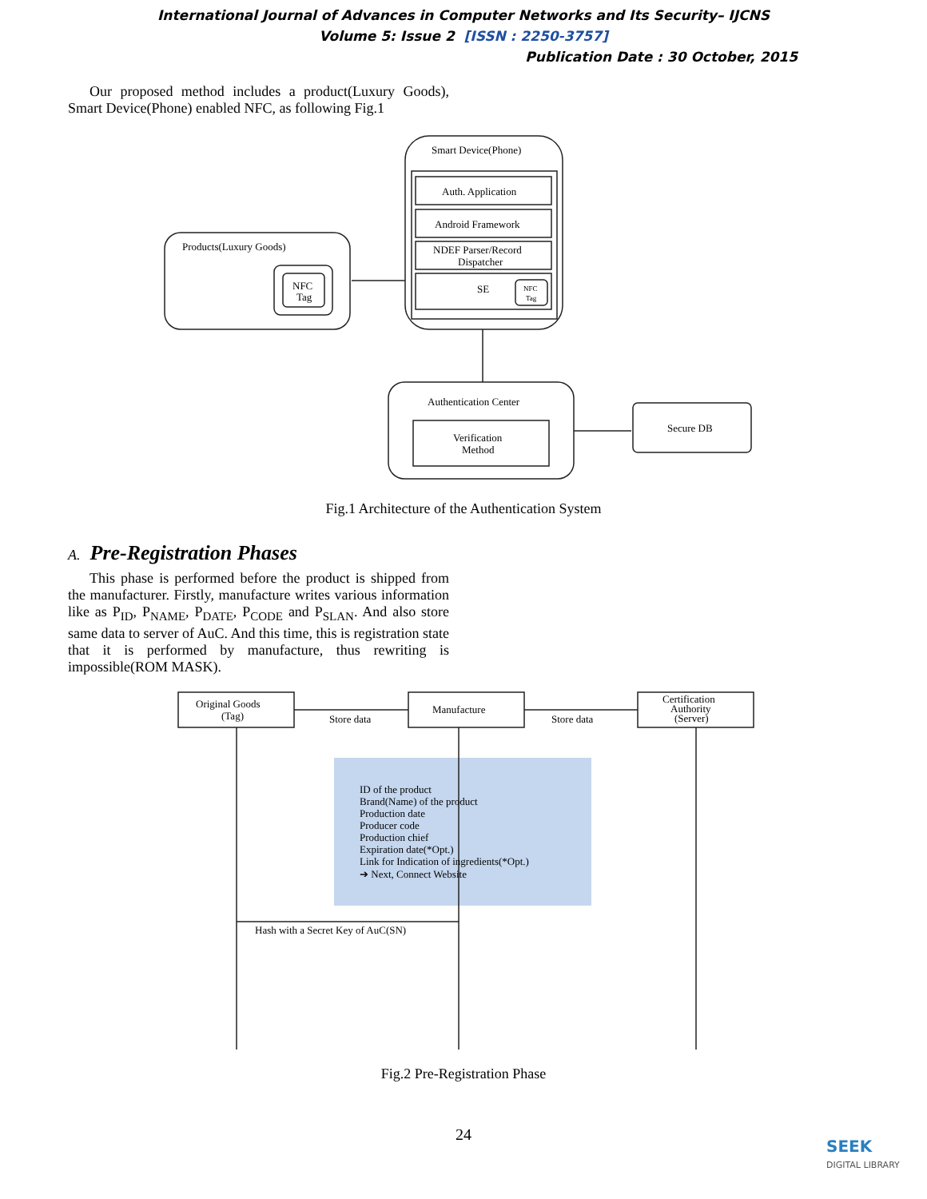International Journal of Advances in Computer Networks and Its Security– IJCNS
Volume 5: Issue 2 [ISSN : 2250-3757]
Publication Date : 30 October, 2015
Our proposed method includes a product(Luxury Goods), Smart Device(Phone) enabled NFC, as following Fig.1
Smart Device(Phone)
Auth. Application
Android Framework
NDEF Parser/Record
Dispatcher
SE
NFC
Tag
Products(Luxury Goods)
NFC
Tag
Authentication Center
Verification
Method
Secure DB
Fig.1 Architecture of the Authentication System
A. Pre-Registration Phases
This phase is performed before the product is shipped from the manufacturer. Firstly, manufacture writes various information like as P<sub>ID</sub>, P<sub>NAME</sub>, P<sub>DATE</sub>, P<sub>CODE</sub> and P<sub>SLAN</sub>. And also store same data to server of AuC. And this time, this is registration state that it is performed by manufacture, thus rewriting is impossible(ROM MASK).
Original Goods
(Tag)
Manufacture
Certification
Authority
(Server)
Store data
Store data
ID of the product
Brand(Name) of the product
Production date
Producer code
Production chief
Expiration date(*Opt.)
Link for Indication of ingredients(*Opt.)
➔ Next, Connect Website
Hash with a Secret Key of AuC(SN)
Fig.2 Pre-Registration Phase
24
SEEK
DIGITAL LIBRARY